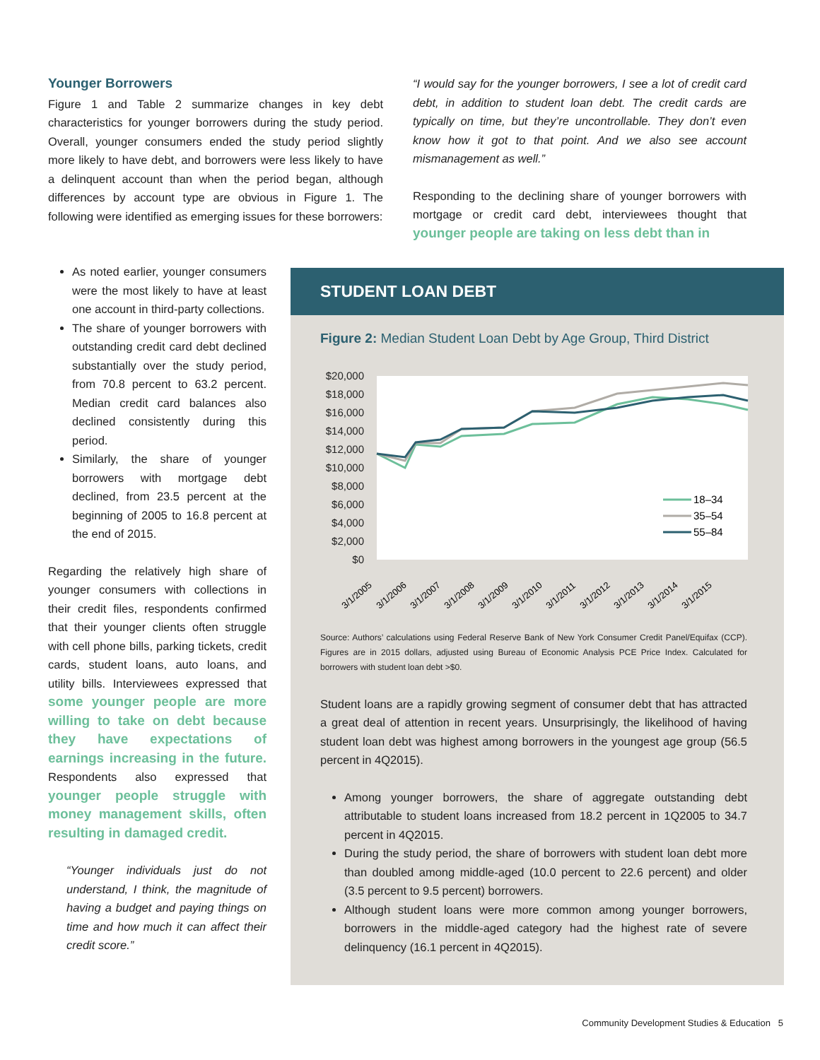Younger Borrowers
Figure 1 and Table 2 summarize changes in key debt characteristics for younger borrowers during the study period. Overall, younger consumers ended the study period slightly more likely to have debt, and borrowers were less likely to have a delinquent account than when the period began, although differences by account type are obvious in Figure 1. The following were identified as emerging issues for these borrowers:
“I would say for the younger borrowers, I see a lot of credit card debt, in addition to student loan debt. The credit cards are typically on time, but they’re uncontrollable. They don’t even know how it got to that point. And we also see account mismanagement as well.”
Responding to the declining share of younger borrowers with mortgage or credit card debt, interviewees thought that younger people are taking on less debt than in
As noted earlier, younger consumers were the most likely to have at least one account in third-party collections.
The share of younger borrowers with outstanding credit card debt declined substantially over the study period, from 70.8 percent to 63.2 percent. Median credit card balances also declined consistently during this period.
Similarly, the share of younger borrowers with mortgage debt declined, from 23.5 percent at the beginning of 2005 to 16.8 percent at the end of 2015.
Regarding the relatively high share of younger consumers with collections in their credit files, respondents confirmed that their younger clients often struggle with cell phone bills, parking tickets, credit cards, student loans, auto loans, and utility bills. Interviewees expressed that some younger people are more willing to take on debt because they have expectations of earnings increasing in the future. Respondents also expressed that younger people struggle with money management skills, often resulting in damaged credit.
“Younger individuals just do not understand, I think, the magnitude of having a budget and paying things on time and how much it can affect their credit score.”
STUDENT LOAN DEBT
Figure 2: Median Student Loan Debt by Age Group, Third District
$20,000
$18,000
$16,000
$14,000
$12,000
$10,000
$8,000
$6,000
$4,000
$2,000
$0
18–34
35–54
55–84
3/1/2005
3/1/2006
3/1/2007
3/1/2008
3/1/2009
3/1/2010
3/1/2011
3/1/2012
3/1/2013
3/1/2014
3/1/2015
Source: Authors’ calculations using Federal Reserve Bank of New York Consumer Credit Panel/Equifax (CCP). Figures are in 2015 dollars, adjusted using Bureau of Economic Analysis PCE Price Index. Calculated for borrowers with student loan debt >$0.
Student loans are a rapidly growing segment of consumer debt that has attracted a great deal of attention in recent years. Unsurprisingly, the likelihood of having student loan debt was highest among borrowers in the youngest age group (56.5 percent in 4Q2015).
Among younger borrowers, the share of aggregate outstanding debt attributable to student loans increased from 18.2 percent in 1Q2005 to 34.7 percent in 4Q2015.
During the study period, the share of borrowers with student loan debt more than doubled among middle-aged (10.0 percent to 22.6 percent) and older (3.5 percent to 9.5 percent) borrowers.
Although student loans were more common among younger borrowers, borrowers in the middle-aged category had the highest rate of severe delinquency (16.1 percent in 4Q2015).
Community Development Studies & Education 5